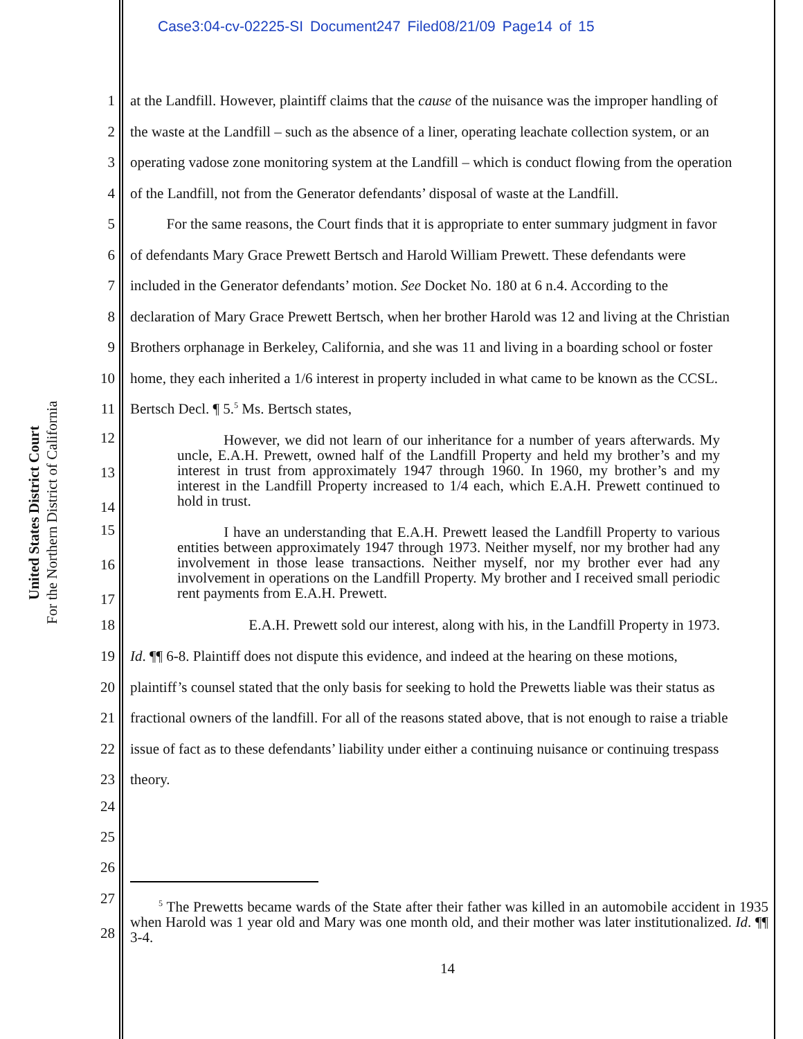Case3:04-cv-02225-SI Document247 Filed08/21/09 Page14 of 15
United States District Court
For the Northern District of California
1 at the Landfill. However, plaintiff claims that the cause of the nuisance was the improper handling of
2 the waste at the Landfill – such as the absence of a liner, operating leachate collection system, or an
3 operating vadose zone monitoring system at the Landfill – which is conduct flowing from the operation
4 of the Landfill, not from the Generator defendants’ disposal of waste at the Landfill.
5 For the same reasons, the Court finds that it is appropriate to enter summary judgment in favor
6 of defendants Mary Grace Prewett Bertsch and Harold William Prewett. These defendants were
7 included in the Generator defendants’ motion. See Docket No. 180 at 6 n.4. According to the
8 declaration of Mary Grace Prewett Bertsch, when her brother Harold was 12 and living at the Christian
9 Brothers orphanage in Berkeley, California, and she was 11 and living in a boarding school or foster
10 home, they each inherited a 1/6 interest in property included in what came to be known as the CCSL.
11 Bertsch Decl. ¶ 5.<sup>5</sup> Ms. Bertsch states,
12
13
14 However, we did not learn of our inheritance for a number of years afterwards. My uncle, E.A.H. Prewett, owned half of the Landfill Property and held my brother’s and my interest in trust from approximately 1947 through 1960. In 1960, my brother’s and my interest in the Landfill Property increased to 1/4 each, which E.A.H. Prewett continued to hold in trust.
15
16
17 I have an understanding that E.A.H. Prewett leased the Landfill Property to various entities between approximately 1947 through 1973. Neither myself, nor my brother had any involvement in those lease transactions. Neither myself, nor my brother ever had any involvement in operations on the Landfill Property. My brother and I received small periodic rent payments from E.A.H. Prewett.
18 E.A.H. Prewett sold our interest, along with his, in the Landfill Property in 1973.
19 Id. ¶¶ 6-8. Plaintiff does not dispute this evidence, and indeed at the hearing on these motions,
20 plaintiff’s counsel stated that the only basis for seeking to hold the Prewetts liable was their status as
21 fractional owners of the landfill. For all of the reasons stated above, that is not enough to raise a triable
22 issue of fact as to these defendants’ liability under either a continuing nuisance or continuing trespass
23 theory.
24
25
26
27
28 <sup>5</sup> The Prewetts became wards of the State after their father was killed in an automobile accident in 1935 when Harold was 1 year old and Mary was one month old, and their mother was later institutionalized. Id. ¶¶ 3-4.
14